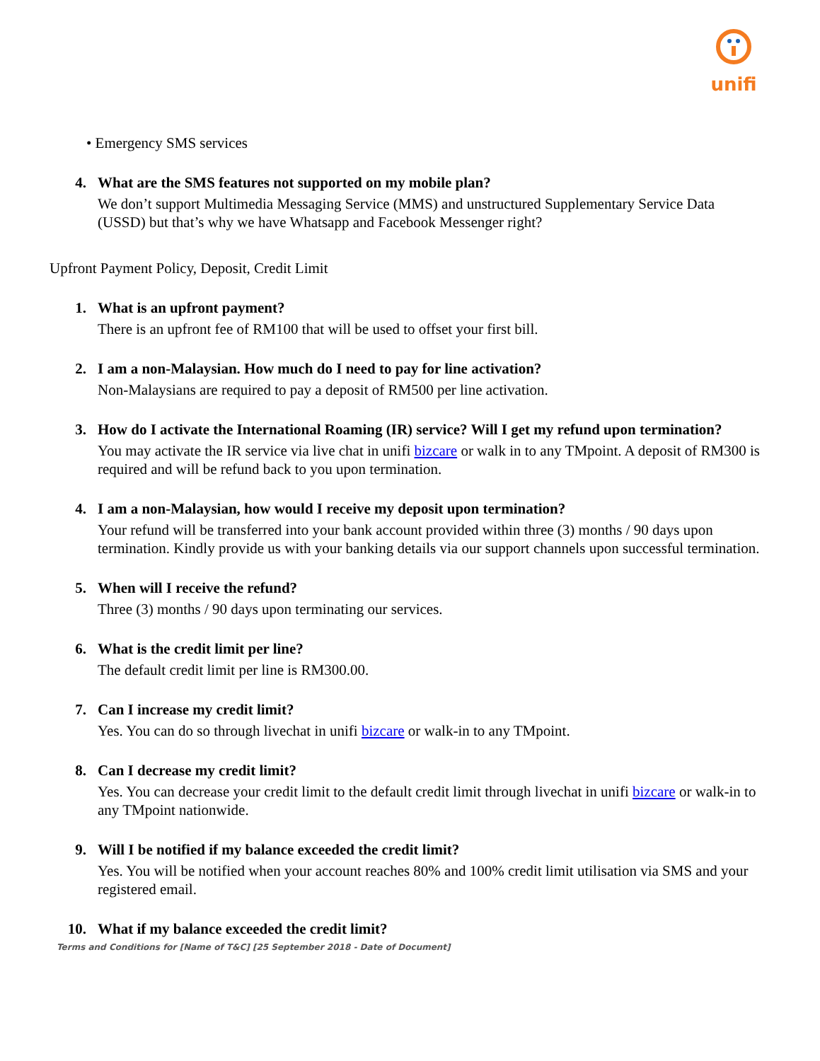unifi
• Emergency SMS services
4. What are the SMS features not supported on my mobile plan?
We don’t support Multimedia Messaging Service (MMS) and unstructured Supplementary Service Data (USSD) but that’s why we have Whatsapp and Facebook Messenger right?
Upfront Payment Policy, Deposit, Credit Limit
1. What is an upfront payment?
There is an upfront fee of RM100 that will be used to offset your first bill.
2. I am a non-Malaysian. How much do I need to pay for line activation?
Non-Malaysians are required to pay a deposit of RM500 per line activation.
3. How do I activate the International Roaming (IR) service? Will I get my refund upon termination?
You may activate the IR service via live chat in unifi bizcare or walk in to any TMpoint. A deposit of RM300 is required and will be refund back to you upon termination.
4. I am a non-Malaysian, how would I receive my deposit upon termination?
Your refund will be transferred into your bank account provided within three (3) months / 90 days upon termination. Kindly provide us with your banking details via our support channels upon successful termination.
5. When will I receive the refund?
Three (3) months / 90 days upon terminating our services.
6. What is the credit limit per line?
The default credit limit per line is RM300.00.
7. Can I increase my credit limit?
Yes. You can do so through livechat in unifi bizcare or walk-in to any TMpoint.
8. Can I decrease my credit limit?
Yes. You can decrease your credit limit to the default credit limit through livechat in unifi bizcare or walk-in to any TMpoint nationwide.
9. Will I be notified if my balance exceeded the credit limit?
Yes. You will be notified when your account reaches 80% and 100% credit limit utilisation via SMS and your registered email.
10. What if my balance exceeded the credit limit?
Terms and Conditions for [Name of T&C] [25 September 2018 - Date of Document]